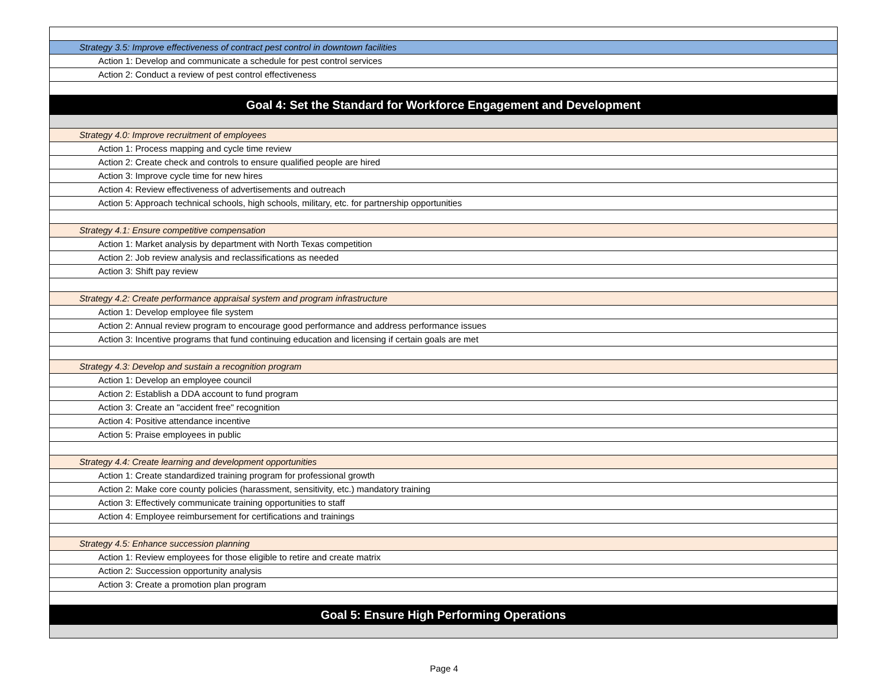| Strategy 3.5: Improve effectiveness of contract pest control in downtown facilities |
| Action 1: Develop and communicate a schedule for pest control services |
| Action 2: Conduct a review of pest control effectiveness |
| Goal 4: Set the Standard for Workforce Engagement and Development |
| Strategy 4.0: Improve recruitment of employees |
| Action 1: Process mapping and cycle time review |
| Action 2: Create check and controls to ensure qualified people are hired |
| Action 3: Improve cycle time for new hires |
| Action 4: Review effectiveness of advertisements and outreach |
| Action 5: Approach technical schools, high schools, military, etc. for partnership opportunities |
| Strategy 4.1: Ensure competitive compensation |
| Action 1: Market analysis by department with North Texas competition |
| Action 2: Job review analysis and reclassifications as needed |
| Action 3: Shift pay review |
| Strategy 4.2: Create performance appraisal system and program infrastructure |
| Action 1: Develop employee file system |
| Action 2: Annual review program to encourage good performance and address performance issues |
| Action 3: Incentive programs that fund continuing education and licensing if certain goals are met |
| Strategy 4.3: Develop and sustain a recognition program |
| Action 1: Develop an employee council |
| Action 2: Establish a DDA account to fund program |
| Action 3: Create an "accident free" recognition |
| Action 4: Positive attendance incentive |
| Action 5: Praise employees in public |
| Strategy 4.4: Create learning and development opportunities |
| Action 1: Create standardized training program for professional growth |
| Action 2: Make core county policies (harassment, sensitivity, etc.) mandatory training |
| Action 3: Effectively communicate training opportunities to staff |
| Action 4: Employee reimbursement for certifications and trainings |
| Strategy 4.5: Enhance succession planning |
| Action 1: Review employees for those eligible to retire and create matrix |
| Action 2: Succession opportunity analysis |
| Action 3: Create a promotion plan program |
| Goal 5: Ensure High Performing Operations |
Page 4